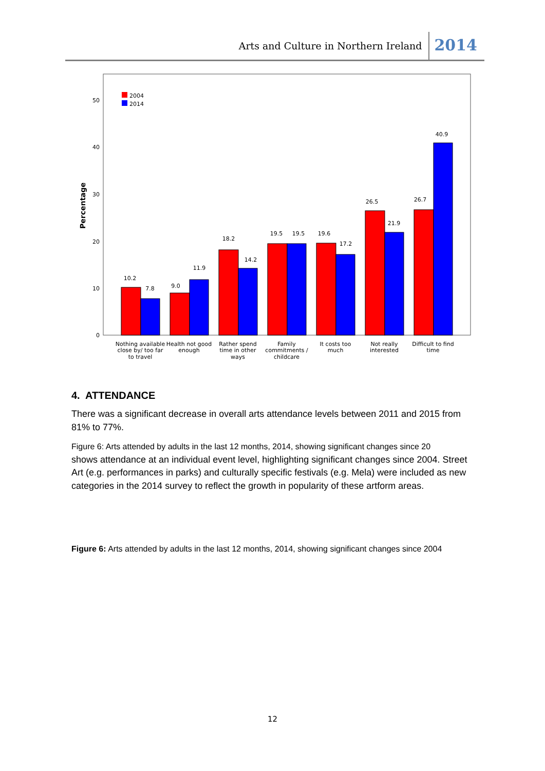Arts and Culture in Northern Ireland 2014
Percentage
0
10
20
30
40
50
2004
2014
10.2
7.8
9.0
11.9
18.2
14.2
19.5
19.5
19.6
17.2
26.5
21.9
26.7
40.9
Nothing available
close by/ too far
to travel
Health not good
enough
Rather spend
time in other
ways
Family
commitments /
childcare
It costs too
much
Not really
interested
Difficult to find
time
4. ATTENDANCE
There was a significant decrease in overall arts attendance levels between 2011 and 2015 from 81% to 77%.
Figure 6: Arts attended by adults in the last 12 months, 2014, showing significant changes since 20
shows attendance at an individual event level, highlighting significant changes since 2004. Street Art (e.g. performances in parks) and culturally specific festivals (e.g. Mela) were included as new categories in the 2014 survey to reflect the growth in popularity of these artform areas.
Figure 6: Arts attended by adults in the last 12 months, 2014, showing significant changes since 2004
12